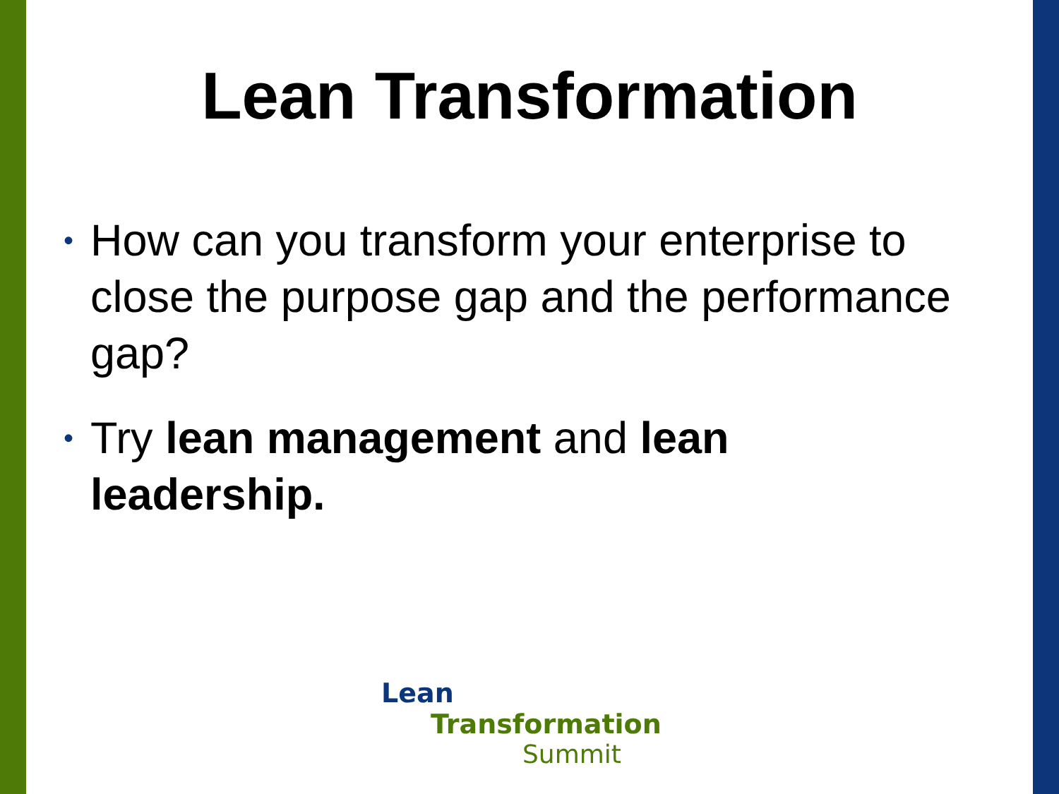Lean Transformation
• How can you transform your enterprise to close the purpose gap and the performance gap?
• Try lean management and lean leadership.
Lean Transformation
Summit